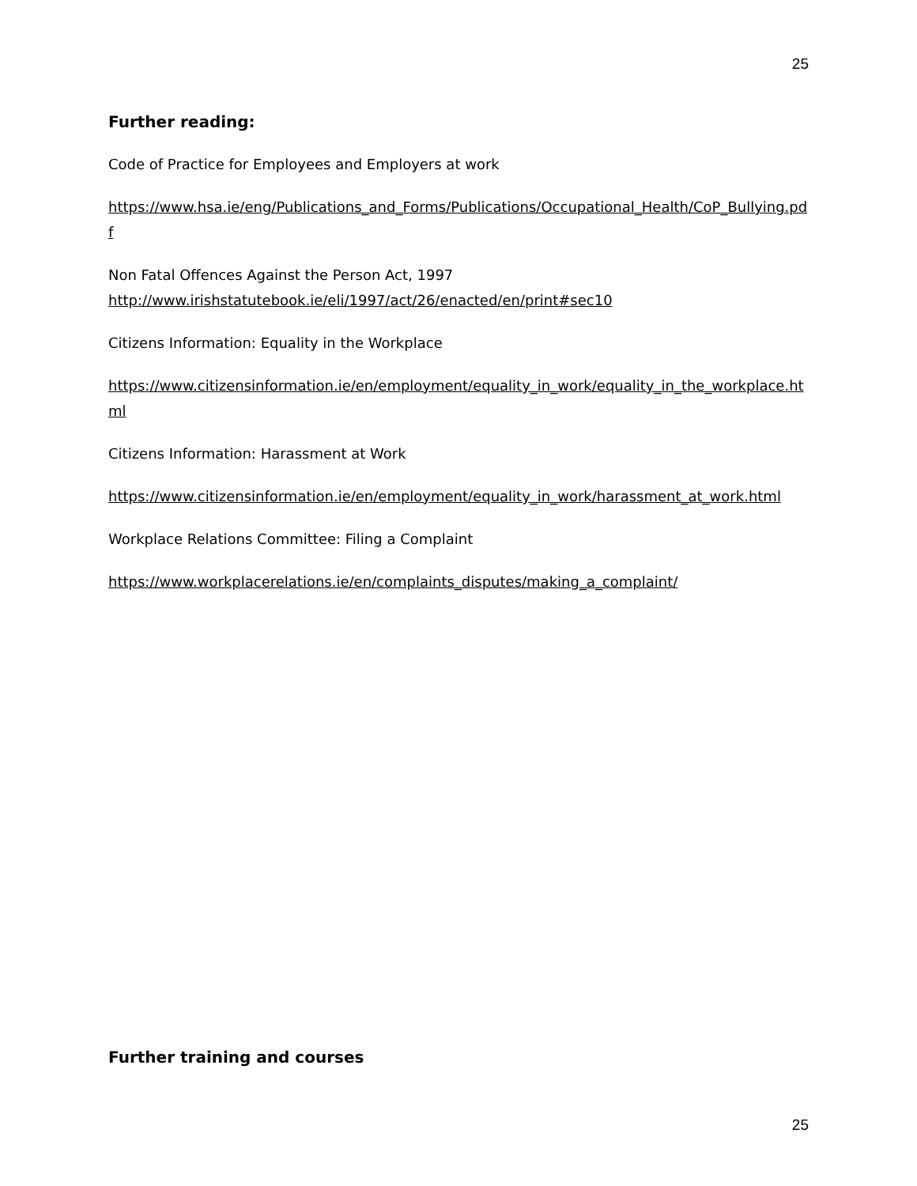25
Further reading:
Code of Practice for Employees and Employers at work
https://www.hsa.ie/eng/Publications_and_Forms/Publications/Occupational_Health/CoP_Bullying.pdf
Non Fatal Offences Against the Person Act, 1997
http://www.irishstatutebook.ie/eli/1997/act/26/enacted/en/print#sec10
Citizens Information: Equality in the Workplace
https://www.citizensinformation.ie/en/employment/equality_in_work/equality_in_the_workplace.html
Citizens Information: Harassment at Work
https://www.citizensinformation.ie/en/employment/equality_in_work/harassment_at_work.html
Workplace Relations Committee: Filing a Complaint
https://www.workplacerelations.ie/en/complaints_disputes/making_a_complaint/
Further training and courses
25